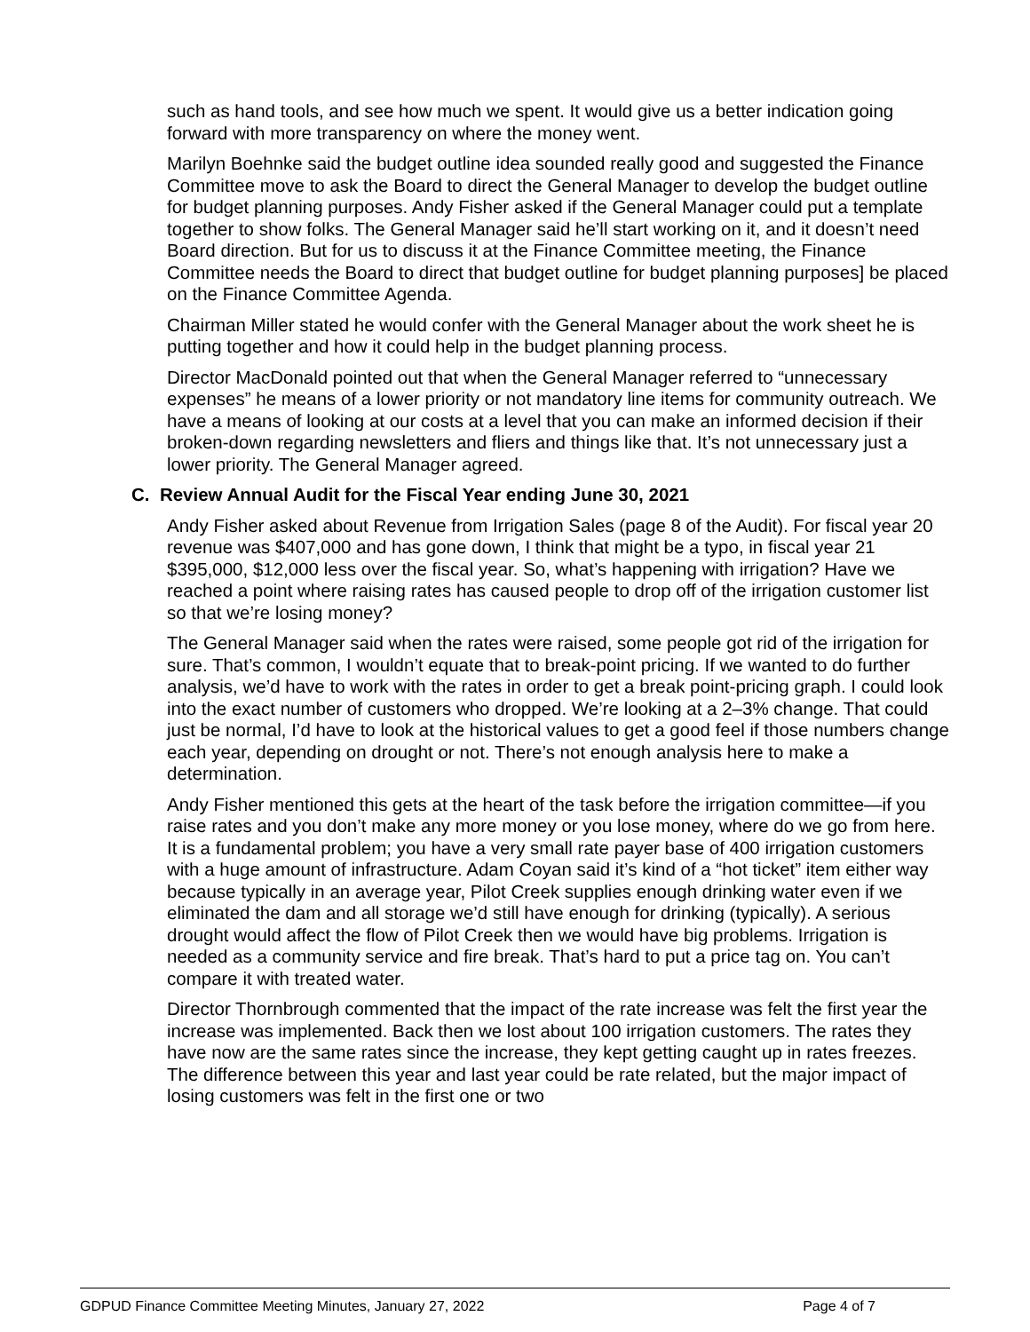such as hand tools, and see how much we spent. It would give us a better indication going forward with more transparency on where the money went.
Marilyn Boehnke said the budget outline idea sounded really good and suggested the Finance Committee move to ask the Board to direct the General Manager to develop the budget outline for budget planning purposes. Andy Fisher asked if the General Manager could put a template together to show folks. The General Manager said he’ll start working on it, and it doesn’t need Board direction. But for us to discuss it at the Finance Committee meeting, the Finance Committee needs the Board to direct that budget outline for budget planning purposes] be placed on the Finance Committee Agenda.
Chairman Miller stated he would confer with the General Manager about the work sheet he is putting together and how it could help in the budget planning process.
Director MacDonald pointed out that when the General Manager referred to “unnecessary expenses” he means of a lower priority or not mandatory line items for community outreach. We have a means of looking at our costs at a level that you can make an informed decision if their broken-down regarding newsletters and fliers and things like that. It’s not unnecessary just a lower priority. The General Manager agreed.
C. Review Annual Audit for the Fiscal Year ending June 30, 2021
Andy Fisher asked about Revenue from Irrigation Sales (page 8 of the Audit). For fiscal year 20 revenue was $407,000 and has gone down, I think that might be a typo, in fiscal year 21 $395,000, $12,000 less over the fiscal year. So, what’s happening with irrigation? Have we reached a point where raising rates has caused people to drop off of the irrigation customer list so that we’re losing money?
The General Manager said when the rates were raised, some people got rid of the irrigation for sure. That’s common, I wouldn’t equate that to break-point pricing. If we wanted to do further analysis, we’d have to work with the rates in order to get a break point-pricing graph. I could look into the exact number of customers who dropped. We’re looking at a 2–3% change. That could just be normal, I’d have to look at the historical values to get a good feel if those numbers change each year, depending on drought or not. There’s not enough analysis here to make a determination.
Andy Fisher mentioned this gets at the heart of the task before the irrigation committee—if you raise rates and you don’t make any more money or you lose money, where do we go from here. It is a fundamental problem; you have a very small rate payer base of 400 irrigation customers with a huge amount of infrastructure. Adam Coyan said it’s kind of a “hot ticket” item either way because typically in an average year, Pilot Creek supplies enough drinking water even if we eliminated the dam and all storage we’d still have enough for drinking (typically). A serious drought would affect the flow of Pilot Creek then we would have big problems. Irrigation is needed as a community service and fire break. That’s hard to put a price tag on. You can’t compare it with treated water.
Director Thornbrough commented that the impact of the rate increase was felt the first year the increase was implemented. Back then we lost about 100 irrigation customers. The rates they have now are the same rates since the increase, they kept getting caught up in rates freezes. The difference between this year and last year could be rate related, but the major impact of losing customers was felt in the first one or two
GDPUD Finance Committee Meeting Minutes, January 27, 2022 Page 4 of 7